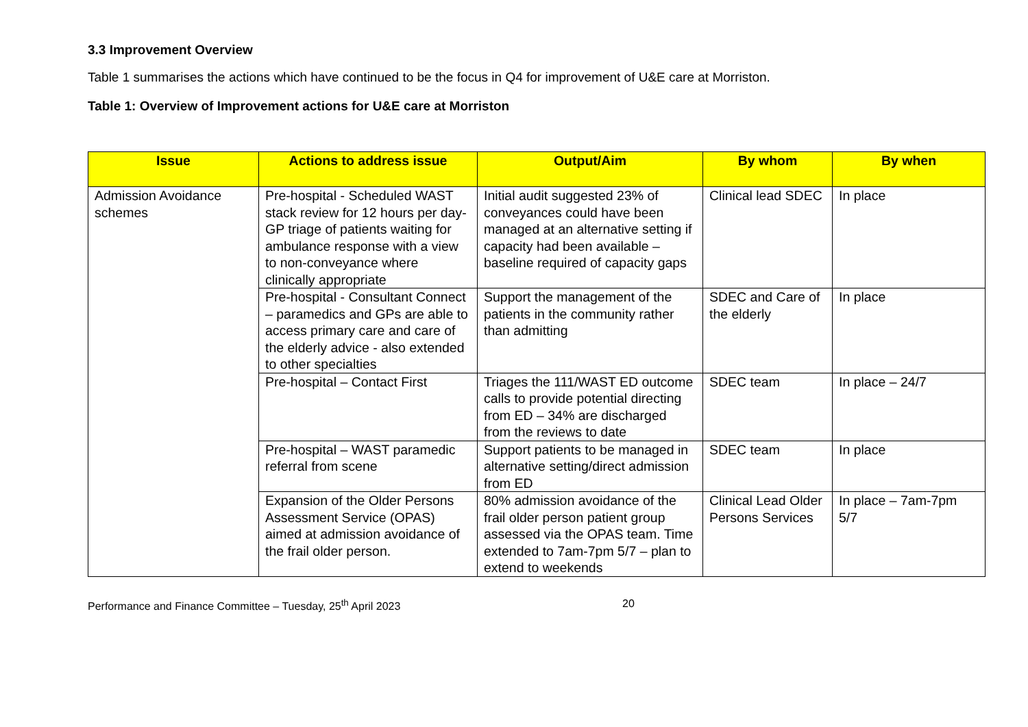3.3 Improvement Overview
Table 1 summarises the actions which have continued to be the focus in Q4 for improvement of U&E care at Morriston.
Table 1: Overview of Improvement actions for U&E care at Morriston
| Issue | Actions to address issue | Output/Aim | By whom | By when |
| --- | --- | --- | --- | --- |
| Admission Avoidance schemes | Pre-hospital - Scheduled WAST stack review for 12 hours per day-GP triage of patients waiting for ambulance response with a view to non-conveyance where clinically appropriate | Initial audit suggested 23% of conveyances could have been managed at an alternative setting if capacity had been available – baseline required of capacity gaps | Clinical lead SDEC | In place |
| | Pre-hospital - Consultant Connect – paramedics and GPs are able to access primary care and care of the elderly advice - also extended to other specialties | Support the management of the patients in the community rather than admitting | SDEC and Care of the elderly | In place |
| | Pre-hospital – Contact First | Triages the 111/WAST ED outcome calls to provide potential directing from ED – 34% are discharged from the reviews to date | SDEC team | In place – 24/7 |
| | Pre-hospital – WAST paramedic referral from scene | Support patients to be managed in alternative setting/direct admission from ED | SDEC team | In place |
| | Expansion of the Older Persons Assessment Service (OPAS) aimed at admission avoidance of the frail older person. | 80% admission avoidance of the frail older person patient group assessed via the OPAS team. Time extended to 7am-7pm 5/7 – plan to extend to weekends | Clinical Lead Older Persons Services | In place – 7am-7pm 5/7 |
Performance and Finance Committee – Tuesday, 25<sup>th</sup> April 2023 20